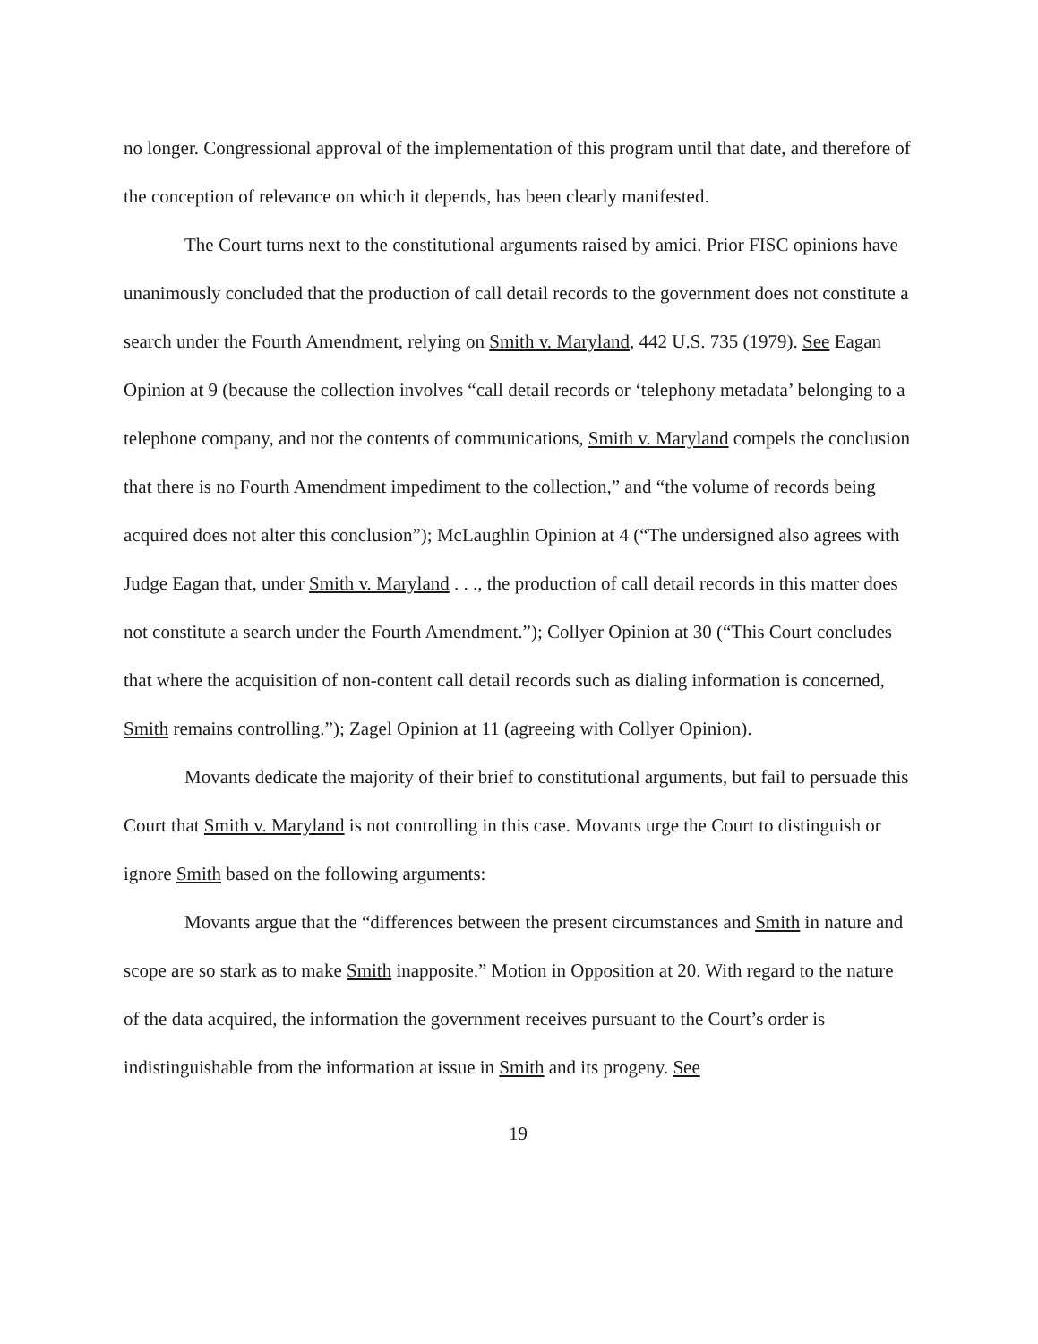no longer. Congressional approval of the implementation of this program until that date, and therefore of the conception of relevance on which it depends, has been clearly manifested.
The Court turns next to the constitutional arguments raised by amici. Prior FISC opinions have unanimously concluded that the production of call detail records to the government does not constitute a search under the Fourth Amendment, relying on Smith v. Maryland, 442 U.S. 735 (1979). See Eagan Opinion at 9 (because the collection involves “call detail records or ‘telephony metadata’ belonging to a telephone company, and not the contents of communications, Smith v. Maryland compels the conclusion that there is no Fourth Amendment impediment to the collection,” and “the volume of records being acquired does not alter this conclusion”); McLaughlin Opinion at 4 (“The undersigned also agrees with Judge Eagan that, under Smith v. Maryland . . ., the production of call detail records in this matter does not constitute a search under the Fourth Amendment.”); Collyer Opinion at 30 (“This Court concludes that where the acquisition of non-content call detail records such as dialing information is concerned, Smith remains controlling.”); Zagel Opinion at 11 (agreeing with Collyer Opinion).
Movants dedicate the majority of their brief to constitutional arguments, but fail to persuade this Court that Smith v. Maryland is not controlling in this case. Movants urge the Court to distinguish or ignore Smith based on the following arguments:
Movants argue that the “differences between the present circumstances and Smith in nature and scope are so stark as to make Smith inapposite.” Motion in Opposition at 20. With regard to the nature of the data acquired, the information the government receives pursuant to the Court’s order is indistinguishable from the information at issue in Smith and its progeny. See
19